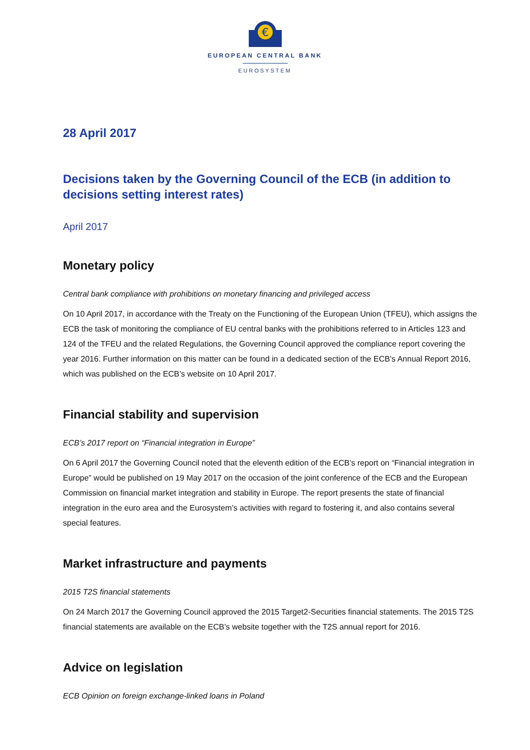€
EUROPEAN CENTRAL BANK
EUROSYSTEM
28 April 2017
Decisions taken by the Governing Council of the ECB (in addition to decisions setting interest rates)
April 2017
Monetary policy
Central bank compliance with prohibitions on monetary financing and privileged access
On 10 April 2017, in accordance with the Treaty on the Functioning of the European Union (TFEU), which assigns the ECB the task of monitoring the compliance of EU central banks with the prohibitions referred to in Articles 123 and 124 of the TFEU and the related Regulations, the Governing Council approved the compliance report covering the year 2016. Further information on this matter can be found in a dedicated section of the ECB’s Annual Report 2016, which was published on the ECB’s website on 10 April 2017.
Financial stability and supervision
ECB’s 2017 report on “Financial integration in Europe”
On 6 April 2017 the Governing Council noted that the eleventh edition of the ECB’s report on “Financial integration in Europe” would be published on 19 May 2017 on the occasion of the joint conference of the ECB and the European Commission on financial market integration and stability in Europe. The report presents the state of financial integration in the euro area and the Eurosystem’s activities with regard to fostering it, and also contains several special features.
Market infrastructure and payments
2015 T2S financial statements
On 24 March 2017 the Governing Council approved the 2015 Target2-Securities financial statements. The 2015 T2S financial statements are available on the ECB’s website together with the T2S annual report for 2016.
Advice on legislation
ECB Opinion on foreign exchange-linked loans in Poland